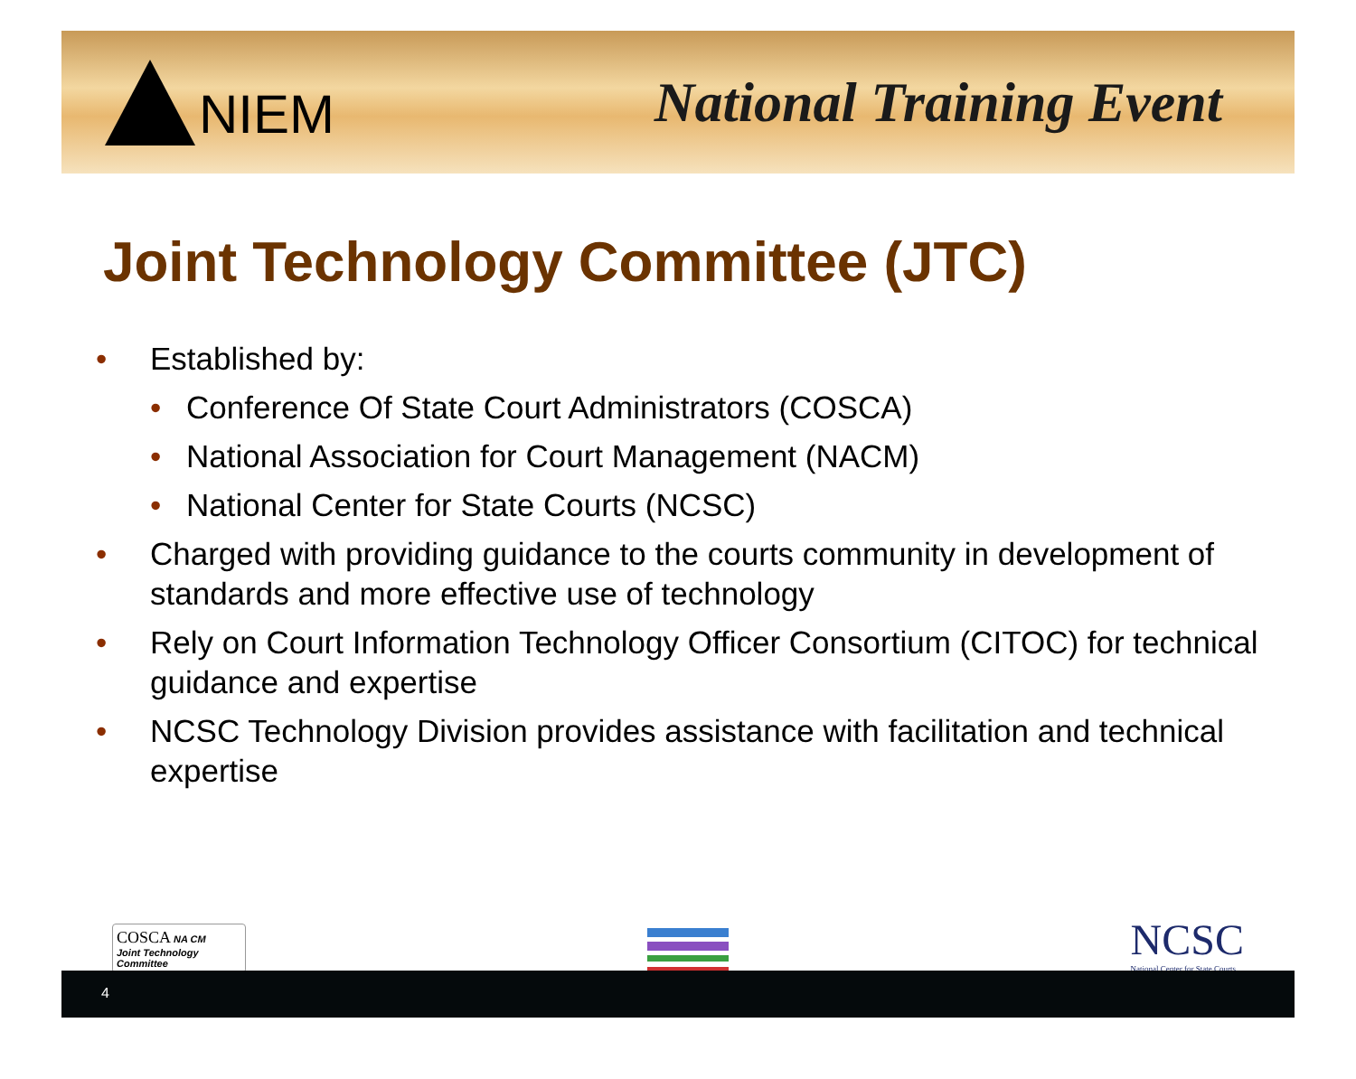NIEM National Training Event
Joint Technology Committee (JTC)
• Established by:
• Conference Of State Court Administrators (COSCA)
• National Association for Court Management (NACM)
• National Center for State Courts (NCSC)
• Charged with providing guidance to the courts community in development of standards and more effective use of technology
• Rely on Court Information Technology Officer Consortium (CITOC) for technical guidance and expertise
• NCSC Technology Division provides assistance with facilitation and technical expertise
COSCA NA CM
Joint Technology Committee
NCSC
National Center for State Courts
4